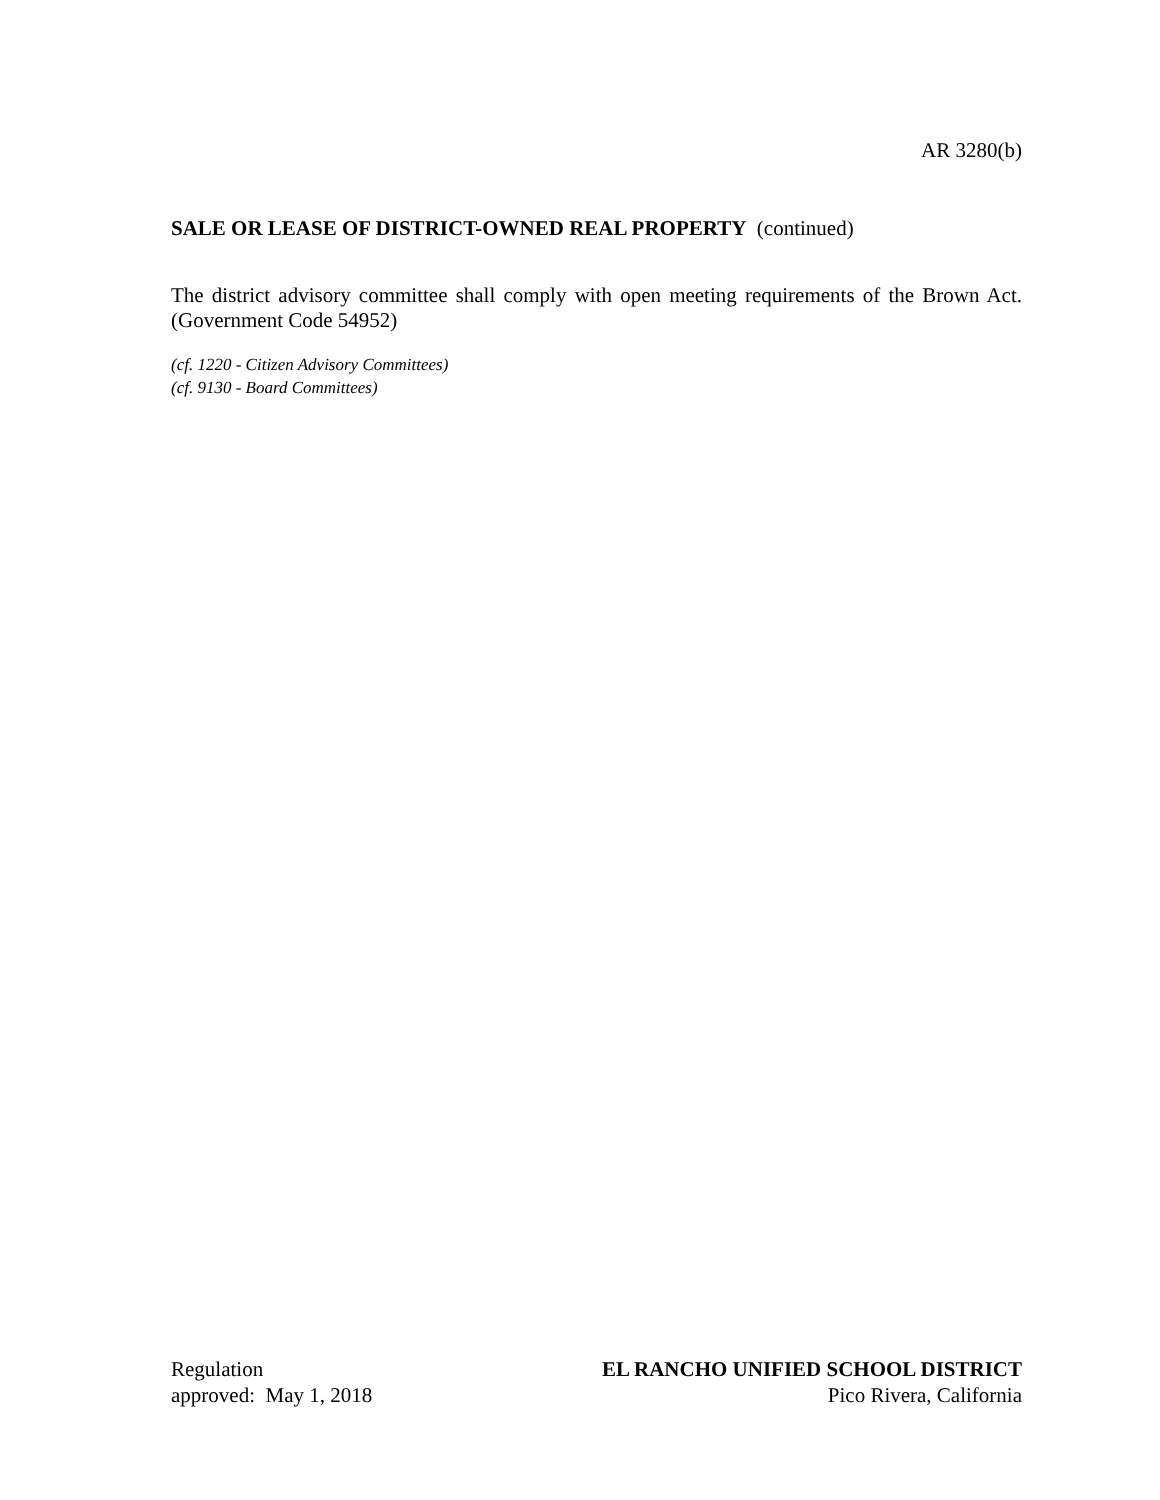AR 3280(b)
SALE OR LEASE OF DISTRICT-OWNED REAL PROPERTY (continued)
The district advisory committee shall comply with open meeting requirements of the Brown Act. (Government Code 54952)
(cf. 1220 - Citizen Advisory Committees)
(cf. 9130 - Board Committees)
Regulation
approved: May 1, 2018
EL RANCHO UNIFIED SCHOOL DISTRICT
Pico Rivera, California